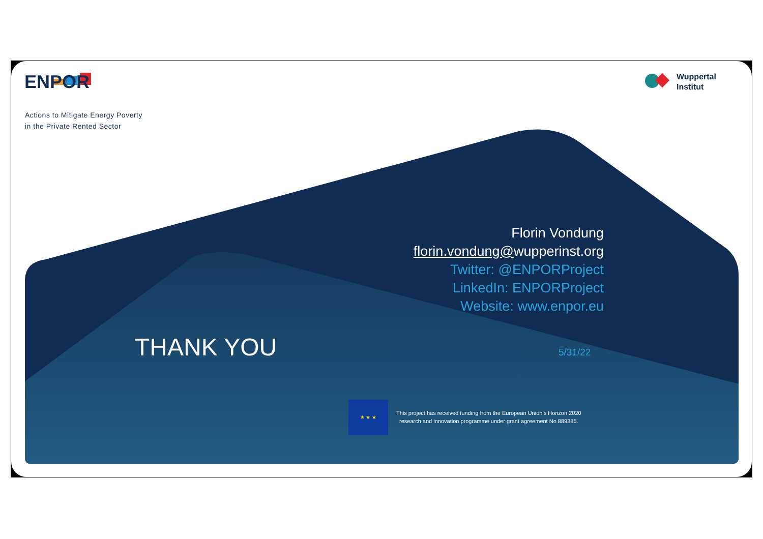ENPOR
Actions to Mitigate Energy Poverty
in the Private Rented Sector
Wuppertal
Institut
Florin Vondung
florin.vondung@wupperinst.org
Twitter: @ENPORProject
LinkedIn: ENPORProject
Website: www.enpor.eu
THANK YOU 5/31/22
★ ★ ★
This project has received funding from the European Union’s Horizon 2020
research and innovation programme under grant agreement No 889385.